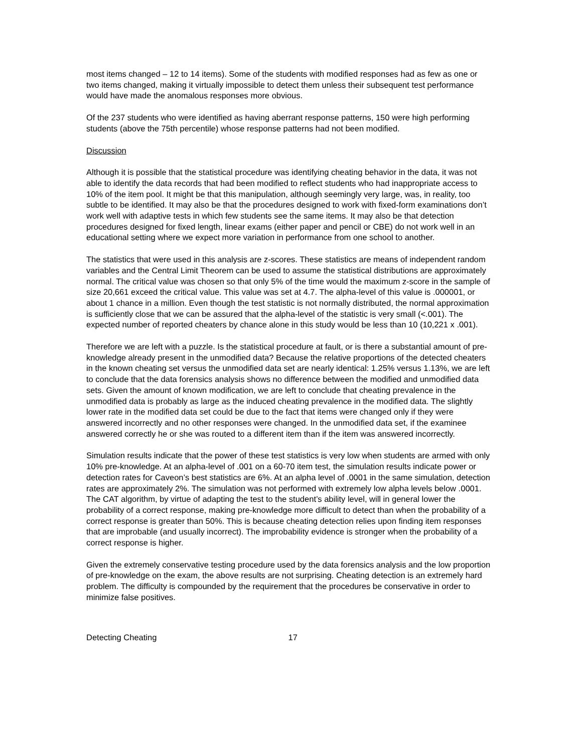most items changed – 12 to 14 items). Some of the students with modified responses had as few as one or two items changed, making it virtually impossible to detect them unless their subsequent test performance would have made the anomalous responses more obvious.
Of the 237 students who were identified as having aberrant response patterns, 150 were high performing students (above the 75th percentile) whose response patterns had not been modified.
Discussion
Although it is possible that the statistical procedure was identifying cheating behavior in the data, it was not able to identify the data records that had been modified to reflect students who had inappropriate access to 10% of the item pool. It might be that this manipulation, although seemingly very large, was, in reality, too subtle to be identified. It may also be that the procedures designed to work with fixed-form examinations don’t work well with adaptive tests in which few students see the same items. It may also be that detection procedures designed for fixed length, linear exams (either paper and pencil or CBE) do not work well in an educational setting where we expect more variation in performance from one school to another.
The statistics that were used in this analysis are z-scores. These statistics are means of independent random variables and the Central Limit Theorem can be used to assume the statistical distributions are approximately normal. The critical value was chosen so that only 5% of the time would the maximum z-score in the sample of size 20,661 exceed the critical value. This value was set at 4.7. The alpha-level of this value is .000001, or about 1 chance in a million. Even though the test statistic is not normally distributed, the normal approximation is sufficiently close that we can be assured that the alpha-level of the statistic is very small (<.001). The expected number of reported cheaters by chance alone in this study would be less than 10 (10,221 x .001).
Therefore we are left with a puzzle. Is the statistical procedure at fault, or is there a substantial amount of pre-knowledge already present in the unmodified data? Because the relative proportions of the detected cheaters in the known cheating set versus the unmodified data set are nearly identical: 1.25% versus 1.13%, we are left to conclude that the data forensics analysis shows no difference between the modified and unmodified data sets. Given the amount of known modification, we are left to conclude that cheating prevalence in the unmodified data is probably as large as the induced cheating prevalence in the modified data. The slightly lower rate in the modified data set could be due to the fact that items were changed only if they were answered incorrectly and no other responses were changed. In the unmodified data set, if the examinee answered correctly he or she was routed to a different item than if the item was answered incorrectly.
Simulation results indicate that the power of these test statistics is very low when students are armed with only 10% pre-knowledge. At an alpha-level of .001 on a 60-70 item test, the simulation results indicate power or detection rates for Caveon’s best statistics are 6%. At an alpha level of .0001 in the same simulation, detection rates are approximately 2%. The simulation was not performed with extremely low alpha levels below .0001. The CAT algorithm, by virtue of adapting the test to the student’s ability level, will in general lower the probability of a correct response, making pre-knowledge more difficult to detect than when the probability of a correct response is greater than 50%. This is because cheating detection relies upon finding item responses that are improbable (and usually incorrect). The improbability evidence is stronger when the probability of a correct response is higher.
Given the extremely conservative testing procedure used by the data forensics analysis and the low proportion of pre-knowledge on the exam, the above results are not surprising. Cheating detection is an extremely hard problem. The difficulty is compounded by the requirement that the procedures be conservative in order to minimize false positives.
Detecting Cheating 17